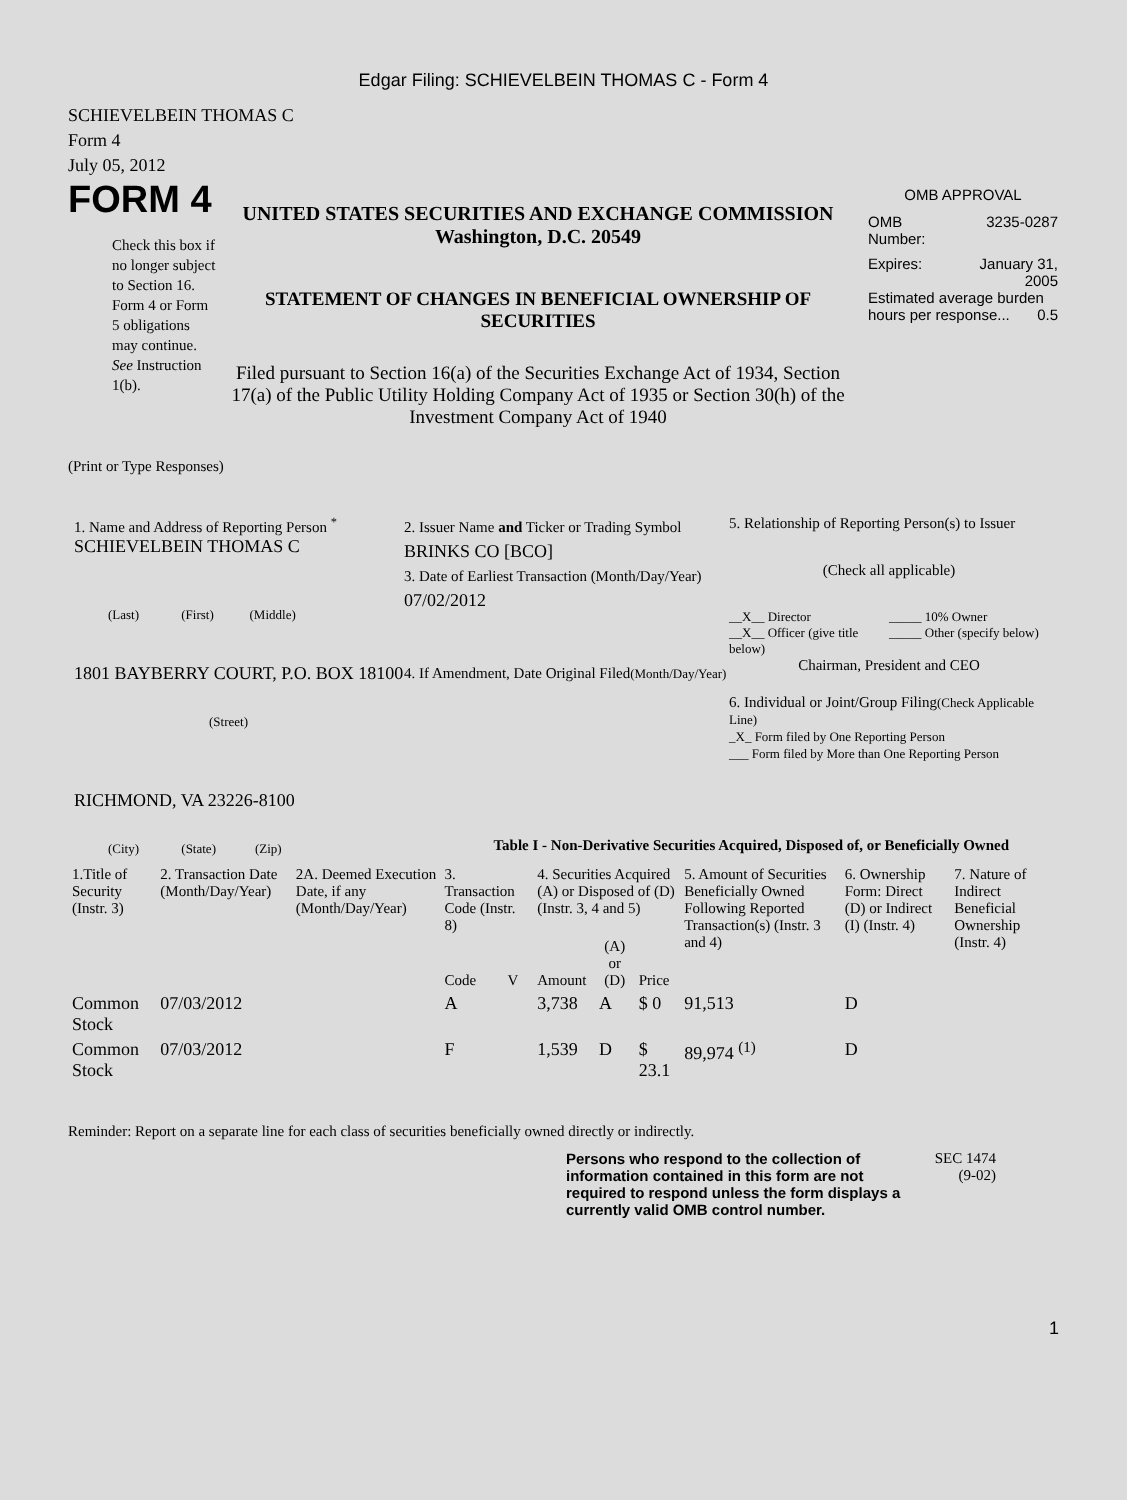Edgar Filing: SCHIEVELBEIN THOMAS C - Form 4
SCHIEVELBEIN THOMAS C
Form 4
July 05, 2012
FORM 4
Check this box if no longer subject to Section 16. Form 4 or Form 5 obligations may continue. See Instruction 1(b).
UNITED STATES SECURITIES AND EXCHANGE COMMISSION
Washington, D.C. 20549
STATEMENT OF CHANGES IN BENEFICIAL OWNERSHIP OF SECURITIES
Filed pursuant to Section 16(a) of the Securities Exchange Act of 1934, Section 17(a) of the Public Utility Holding Company Act of 1935 or Section 30(h) of the Investment Company Act of 1940
OMB APPROVAL
OMB
Number: 3235-0287
Expires: January 31,
2005
Estimated average burden hours per response... 0.5
(Print or Type Responses)
1. Name and Address of Reporting Person <sup>*</sup>
SCHIEVELBEIN THOMAS C
(Last) (First) (Middle)
1801 BAYBERRY COURT, P.O. BOX 18100
(Street)
RICHMOND, VA 23226-8100
(City) (State) (Zip)
2. Issuer Name and Ticker or Trading Symbol
BRINKS CO [BCO]
3. Date of Earliest Transaction (Month/Day/Year)
07/02/2012
4. If Amendment, Date Original Filed(Month/Day/Year)
5. Relationship of Reporting Person(s) to Issuer
(Check all applicable)
__X__ Director
__X__ Officer (give title below)
_____ 10% Owner
_____ Other (specify below)
Chairman, President and CEO
6. Individual or Joint/Group Filing(Check Applicable Line)
_X_ Form filed by One Reporting Person
___ Form filed by More than One Reporting Person
Table I - Non-Derivative Securities Acquired, Disposed of, or Beneficially Owned
| 1.Title of Security (Instr. 3) | 2. Transaction Date (Month/Day/Year) | 2A. Deemed Execution Date, if any (Month/Day/Year) | 3. Transaction Code (Instr. 8) | | 4. Securities Acquired (A) or Disposed of (D) (Instr. 3, 4 and 5) | | | 5. Amount of Securities Beneficially Owned Following Reported Transaction(s) (Instr. 3 and 4) | 6. Ownership Form: Direct (D) or Indirect (I) (Instr. 4) | 7. Nature of Indirect Beneficial Ownership (Instr. 4) |
| --- | --- | --- | --- | --- | --- | --- | --- | --- | --- | --- |
| | | | Code | V | Amount | (A) or (D) | Price | | | |
| Common Stock | 07/03/2012 | | A | | 3,738 | A | $ 0 | 91,513 | D | |
| Common Stock | 07/03/2012 | | F | | 1,539 | D | $ 23.1 | 89,974 <sup>(1)</sup> | D | |
Reminder: Report on a separate line for each class of securities beneficially owned directly or indirectly.
Persons who respond to the collection of information contained in this form are not required to respond unless the form displays a currently valid OMB control number.
SEC 1474
(9-02)
1